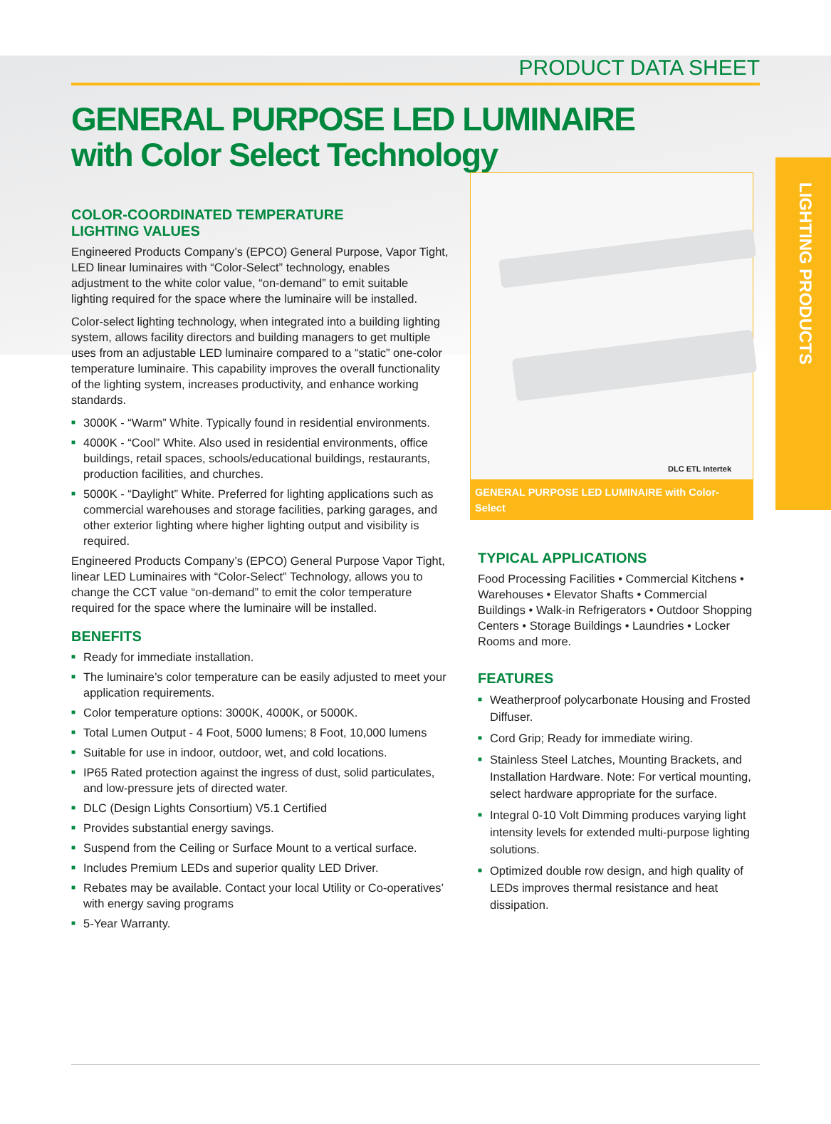PRODUCT DATA SHEET
GENERAL PURPOSE LED LUMINAIRE
with Color Select Technology
LIGHTING PRODUCTS
COLOR-COORDINATED TEMPERATURE
LIGHTING VALUES
Engineered Products Company’s (EPCO) General Purpose, Vapor Tight, LED linear luminaires with “Color-Select” technology, enables adjustment to the white color value, “on-demand” to emit suitable lighting required for the space where the luminaire will be installed.
Color-select lighting technology, when integrated into a building lighting system, allows facility directors and building managers to get multiple uses from an adjustable LED luminaire compared to a “static” one-color temperature luminaire. This capability improves the overall functionality of the lighting system, increases productivity, and enhance working standards.
■ 3000K - “Warm” White. Typically found in residential environments.
■ 4000K - “Cool” White. Also used in residential environments, office buildings, retail spaces, schools/educational buildings, restaurants, production facilities, and churches.
■ 5000K - “Daylight” White. Preferred for lighting applications such as commercial warehouses and storage facilities, parking garages, and other exterior lighting where higher lighting output and visibility is required.
Engineered Products Company’s (EPCO) General Purpose Vapor Tight, linear LED Luminaires with “Color-Select” Technology, allows you to change the CCT value “on-demand” to emit the color temperature required for the space where the luminaire will be installed.
BENEFITS
■ Ready for immediate installation.
■ The luminaire’s color temperature can be easily adjusted to meet your application requirements.
■ Color temperature options: 3000K, 4000K, or 5000K.
■ Total Lumen Output - 4 Foot, 5000 lumens; 8 Foot, 10,000 lumens
■ Suitable for use in indoor, outdoor, wet, and cold locations.
■ IP65 Rated protection against the ingress of dust, solid particulates, and low-pressure jets of directed water.
■ DLC (Design Lights Consortium) V5.1 Certified
■ Provides substantial energy savings.
■ Suspend from the Ceiling or Surface Mount to a vertical surface.
■ Includes Premium LEDs and superior quality LED Driver.
■ Rebates may be available. Contact your local Utility or Co-operatives’ with energy saving programs
■ 5-Year Warranty.
DLC ETL Intertek
GENERAL PURPOSE LED LUMINAIRE with Color-Select
TYPICAL APPLICATIONS
Food Processing Facilities • Commercial Kitchens • Warehouses • Elevator Shafts • Commercial Buildings • Walk-in Refrigerators • Outdoor Shopping Centers • Storage Buildings • Laundries • Locker Rooms and more.
FEATURES
■ Weatherproof polycarbonate Housing and Frosted Diffuser.
■ Cord Grip; Ready for immediate wiring.
■ Stainless Steel Latches, Mounting Brackets, and Installation Hardware. Note: For vertical mounting, select hardware appropriate for the surface.
■ Integral 0-10 Volt Dimming produces varying light intensity levels for extended multi-purpose lighting solutions.
■ Optimized double row design, and high quality of LEDs improves thermal resistance and heat dissipation.